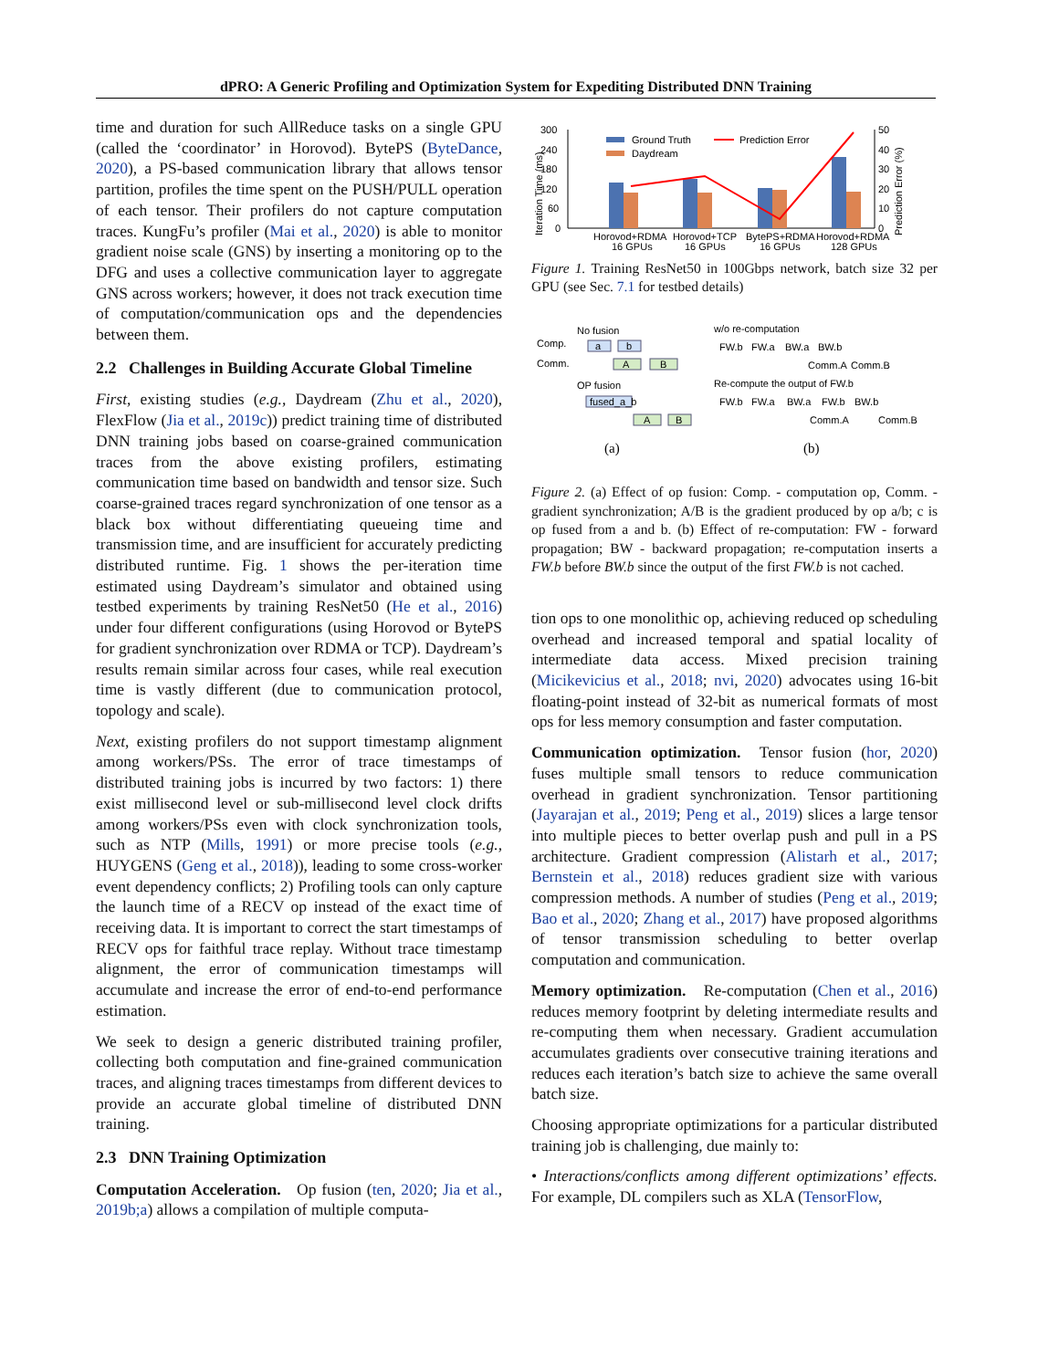dPRO: A Generic Profiling and Optimization System for Expediting Distributed DNN Training
time and duration for such AllReduce tasks on a single GPU (called the ‘coordinator’ in Horovod). BytePS (ByteDance, 2020), a PS-based communication library that allows tensor partition, profiles the time spent on the PUSH/PULL operation of each tensor. Their profilers do not capture computation traces. KungFu’s profiler (Mai et al., 2020) is able to monitor gradient noise scale (GNS) by inserting a monitoring op to the DFG and uses a collective communication layer to aggregate GNS across workers; however, it does not track execution time of computation/communication ops and the dependencies between them.
2.2 Challenges in Building Accurate Global Timeline
First, existing studies (e.g., Daydream (Zhu et al., 2020), FlexFlow (Jia et al., 2019c)) predict training time of distributed DNN training jobs based on coarse-grained communication traces from the above existing profilers, estimating communication time based on bandwidth and tensor size. Such coarse-grained traces regard synchronization of one tensor as a black box without differentiating queueing time and transmission time, and are insufficient for accurately predicting distributed runtime. Fig. 1 shows the per-iteration time estimated using Daydream’s simulator and obtained using testbed experiments by training ResNet50 (He et al., 2016) under four different configurations (using Horovod or BytePS for gradient synchronization over RDMA or TCP). Daydream’s results remain similar across four cases, while real execution time is vastly different (due to communication protocol, topology and scale).
Next, existing profilers do not support timestamp alignment among workers/PSs. The error of trace timestamps of distributed training jobs is incurred by two factors: 1) there exist millisecond level or sub-millisecond level clock drifts among workers/PSs even with clock synchronization tools, such as NTP (Mills, 1991) or more precise tools (e.g., HUYGENS (Geng et al., 2018)), leading to some cross-worker event dependency conflicts; 2) Profiling tools can only capture the launch time of a RECV op instead of the exact time of receiving data. It is important to correct the start timestamps of RECV ops for faithful trace replay. Without trace timestamp alignment, the error of communication timestamps will accumulate and increase the error of end-to-end performance estimation.
We seek to design a generic distributed training profiler, collecting both computation and fine-grained communication traces, and aligning traces timestamps from different devices to provide an accurate global timeline of distributed DNN training.
2.3 DNN Training Optimization
Computation Acceleration. Op fusion (ten, 2020; Jia et al., 2019b;a) allows a compilation of multiple computa-
300
240
180
120
60
0
Ground Truth
Daydream
Prediction Error
50
40
30
20
10
0
Horovod+RDMA
16 GPUs
Horovod+TCP
16 GPUs
BytePS+RDMA
16 GPUs
Horovod+RDMA
128 GPUs
Iteration Time (ms)
Prediction Error (%)
Figure 1. Training ResNet50 in 100Gbps network, batch size 32 per GPU (see Sec. 7.1 for testbed details)
No fusion
Comp.
Comm.
a
b
A
B
OP fusion
fused_a_b
A
B
w/o re-computation
FW.b
FW.a
BW.a
BW.b
Comm.A
Comm.B
Re-compute the output of FW.b
FW.b
FW.a
BW.a
FW.b
BW.b
Comm.A
Comm.B
(a)
(b)
Figure 2. (a) Effect of op fusion: Comp. - computation op, Comm. - gradient synchronization; A/B is the gradient produced by op a/b; c is op fused from a and b. (b) Effect of re-computation: FW - forward propagation; BW - backward propagation; re-computation inserts a FW.b before BW.b since the output of the first FW.b is not cached.
tion ops to one monolithic op, achieving reduced op scheduling overhead and increased temporal and spatial locality of intermediate data access. Mixed precision training (Micikevicius et al., 2018; nvi, 2020) advocates using 16-bit floating-point instead of 32-bit as numerical formats of most ops for less memory consumption and faster computation.
Communication optimization. Tensor fusion (hor, 2020) fuses multiple small tensors to reduce communication overhead in gradient synchronization. Tensor partitioning (Jayarajan et al., 2019; Peng et al., 2019) slices a large tensor into multiple pieces to better overlap push and pull in a PS architecture. Gradient compression (Alistarh et al., 2017; Bernstein et al., 2018) reduces gradient size with various compression methods. A number of studies (Peng et al., 2019; Bao et al., 2020; Zhang et al., 2017) have proposed algorithms of tensor transmission scheduling to better overlap computation and communication.
Memory optimization. Re-computation (Chen et al., 2016) reduces memory footprint by deleting intermediate results and re-computing them when necessary. Gradient accumulation accumulates gradients over consecutive training iterations and reduces each iteration’s batch size to achieve the same overall batch size.
Choosing appropriate optimizations for a particular distributed training job is challenging, due mainly to:
• Interactions/conflicts among different optimizations’ effects. For example, DL compilers such as XLA (TensorFlow,